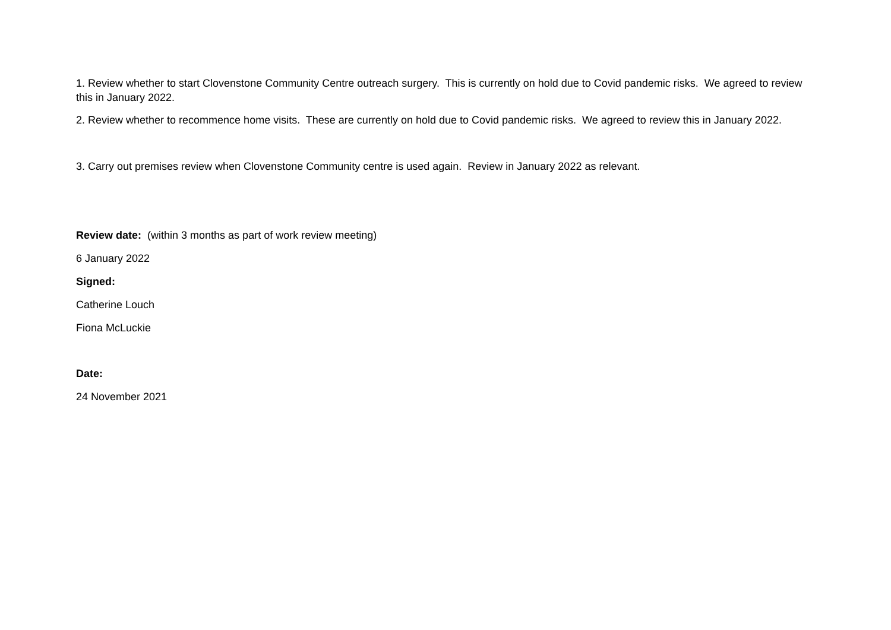1. Review whether to start Clovenstone Community Centre outreach surgery. This is currently on hold due to Covid pandemic risks. We agreed to review this in January 2022.
2. Review whether to recommence home visits. These are currently on hold due to Covid pandemic risks. We agreed to review this in January 2022.
3. Carry out premises review when Clovenstone Community centre is used again. Review in January 2022 as relevant.
Review date: (within 3 months as part of work review meeting)
6 January 2022
Signed:
Catherine Louch
Fiona McLuckie
Date:
24 November 2021